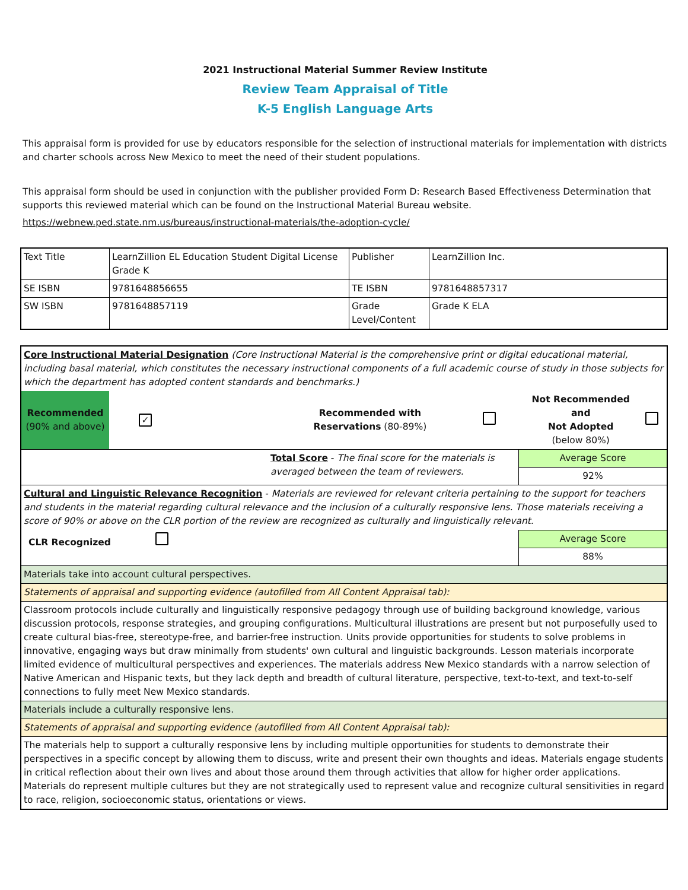2021 Instructional Material Summer Review Institute
Review Team Appraisal of Title
K-5 English Language Arts
This appraisal form is provided for use by educators responsible for the selection of instructional materials for implementation with districts and charter schools across New Mexico to meet the need of their student populations.
This appraisal form should be used in conjunction with the publisher provided Form D: Research Based Effectiveness Determination that supports this reviewed material which can be found on the Instructional Material Bureau website.
https://webnew.ped.state.nm.us/bureaus/instructional-materials/the-adoption-cycle/
| Text Title | LearnZillion EL Education Student Digital License Grade K | Publisher | LearnZillion Inc. |
| SE ISBN | 9781648856655 | TE ISBN | 9781648857317 |
| SW ISBN | 9781648857119 | Grade Level/Content | Grade K ELA |
| Core Instructional Material Designation (Core Instructional Material is the comprehensive print or digital educational material, including basal material, which constitutes the necessary instructional components of a full academic course of study in those subjects for which the department has adopted content standards and benchmarks.) | | | | | |
| Recommended (90% and above) | ✓ | Recommended with Reservations (80-89%) | | Not Recommended and Not Adopted (below 80%) | |
| Total Score - The final score for the materials is averaged between the team of reviewers. | | | | Average Score | |
| | | | | 92% | |
| Cultural and Linguistic Relevance Recognition - Materials are reviewed for relevant criteria pertaining to the support for teachers and students in the material regarding cultural relevance and the inclusion of a culturally responsive lens. Those materials receiving a score of 90% or above on the CLR portion of the review are recognized as culturally and linguistically relevant. | | | | | |
| CLR Recognized | | | | Average Score | |
| | | | | 88% | |
| Materials take into account cultural perspectives. | | | | | |
| Statements of appraisal and supporting evidence (autofilled from All Content Appraisal tab): | | | | | |
| Classroom protocols include culturally and linguistically responsive pedagogy through use of building background knowledge, various discussion protocols, response strategies, and grouping configurations. Multicultural illustrations are present but not purposefully used to create cultural bias-free, stereotype-free, and barrier-free instruction. Units provide opportunities for students to solve problems in innovative, engaging ways but draw minimally from students' own cultural and linguistic backgrounds. Lesson materials incorporate limited evidence of multicultural perspectives and experiences. The materials address New Mexico standards with a narrow selection of Native American and Hispanic texts, but they lack depth and breadth of cultural literature, perspective, text-to-text, and text-to-self connections to fully meet New Mexico standards. | | | | | |
| Materials include a culturally responsive lens. | | | | | |
| Statements of appraisal and supporting evidence (autofilled from All Content Appraisal tab): | | | | | |
| The materials help to support a culturally responsive lens by including multiple opportunities for students to demonstrate their perspectives in a specific concept by allowing them to discuss, write and present their own thoughts and ideas. Materials engage students in critical reflection about their own lives and about those around them through activities that allow for higher order applications. Materials do represent multiple cultures but they are not strategically used to represent value and recognize cultural sensitivities in regard to race, religion, socioeconomic status, orientations or views. | | | | | |